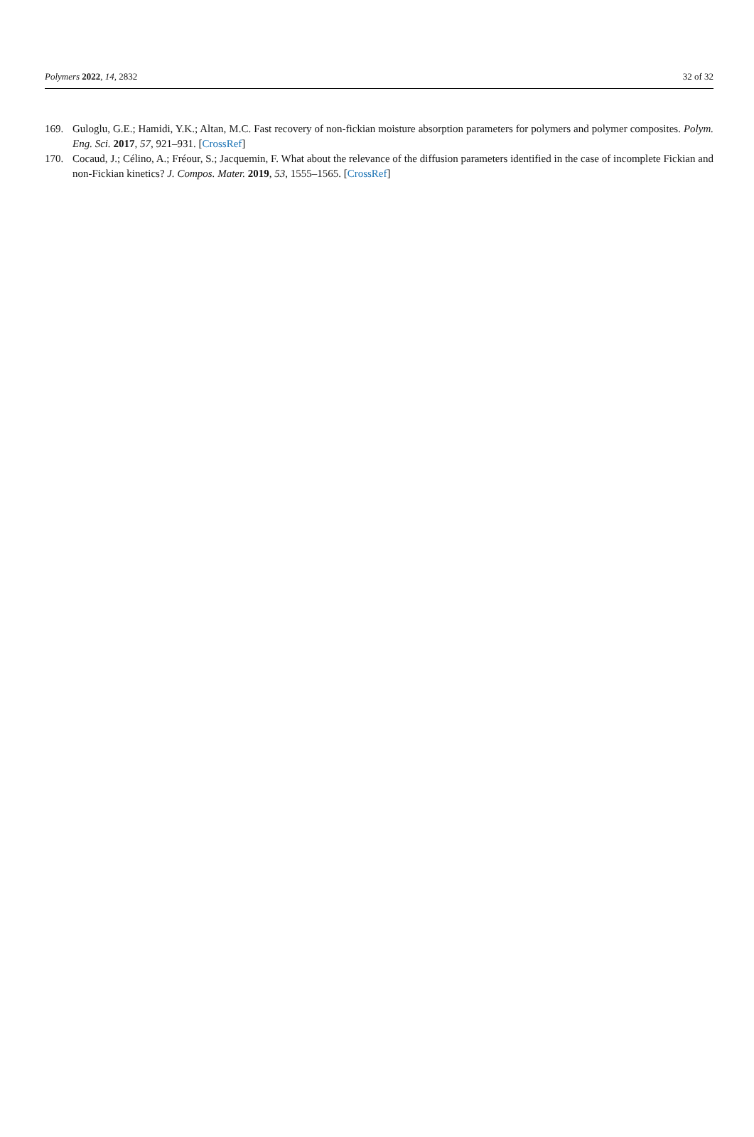Polymers 2022, 14, 2832 32 of 32
169. Guloglu, G.E.; Hamidi, Y.K.; Altan, M.C. Fast recovery of non-fickian moisture absorption parameters for polymers and polymer composites. Polym. Eng. Sci. 2017, 57, 921–931. [CrossRef]
170. Cocaud, J.; Célino, A.; Fréour, S.; Jacquemin, F. What about the relevance of the diffusion parameters identified in the case of incomplete Fickian and non-Fickian kinetics? J. Compos. Mater. 2019, 53, 1555–1565. [CrossRef]